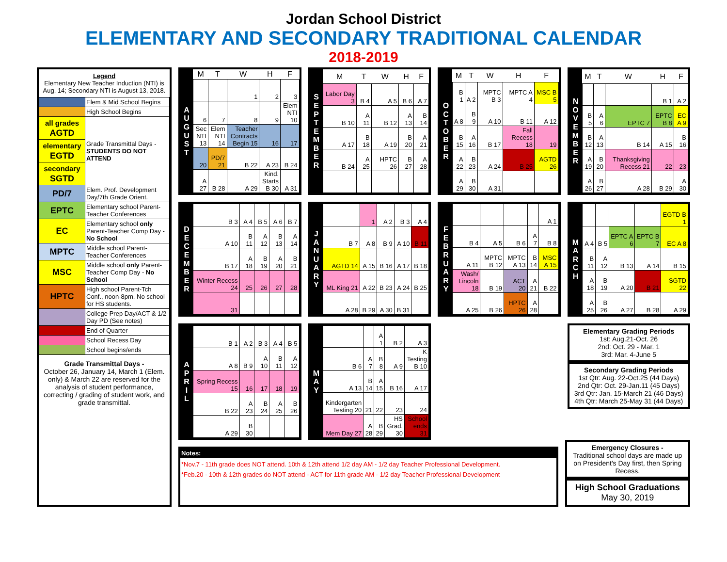Jordan School District
ELEMENTARY AND SECONDARY TRADITIONAL CALENDAR
2018-2019
Legend
Elementary New Teacher Induction (NTI) is Aug. 14; Secondary NTI is August 13, 2018.
| | Elem & Mid School Begins |
| | High School Begins |
| all grades AGTD | Grade Transmittal Days - STUDENTS DO NOT ATTEND |
| elementary EGTD | |
| secondary SGTD | |
| PD/7 | Elem. Prof. Development Day/7th Grade Orient. |
| EPTC | Elementary school Parent-Teacher Conferences |
| EC | Elementary school only Parent-Teacher Comp Day - No School |
| MPTC | Middle school Parent-Teacher Conferences |
| MSC | Middle school only Parent-Teacher Comp Day - No School |
| HPTC | High school Parent-Tch Conf., noon-8pm. No school for HS students. |
| | College Prep Day/ACT & 1/2 Day PD (See notes) |
| | End of Quarter |
| | School Recess Day |
| | School begins/ends |
Grade Transmittal Days -
October 26, January 14, March 1 (Elem. only) & March 22 are reserved for the analysis of student performance, correcting / grading of student work, and grade transmittal.
A
U
G
U
S
T
| M | T | W | H | F |
| --- | --- | --- | --- | --- |
| | | 1 | 2 | 3 |
| 6 | 7 | 8 | 9 | Elem NTI 10 |
| Sec NTI 13 | Elem NTI 14 | Teacher Contracts Begin 15 | 16 | 17 |
| 20 | PD/7 21 | B 22 | A 23 | B 24 |
| A 27 | B 28 | A 29 | Kind. Starts B 30 | A 31 |
S
E
P
T
E
M
B
E
R
| M | T | W | H | F |
| --- | --- | --- | --- | --- |
| Labor Day 3 | B 4 | A 5 | B 6 | A 7 |
| B 10 | A 11 | B 12 | A 13 | B 14 |
| A 17 | B 18 | A 19 | B 20 | A 21 |
| B 24 | A 25 | HPTC 26 | B 27 | A 28 |
O
C
T
O
B
E
R
| M | T | W | H | F |
| --- | --- | --- | --- | --- |
| B 1 | A 2 | MPTC B 3 | MPTC A 4 | MSC B 5 |
| A 8 | B 9 | A 10 | B 11 | A 12 |
| B 15 | A 16 | B 17 | Fall Recess 18 | 19 |
| A 22 | B 23 | A 24 | B 25 | AGTD 26 |
| A 29 | B 30 | A 31 | | |
N
O
V
E
M
B
E
R
| M | T | W | H | F |
| --- | --- | --- | --- | --- |
| | | | B 1 | A 2 |
| B 5 | A 6 | EPTC 7 | EPTC B 8 | EC A 9 |
| B 12 | A 13 | B 14 | A 15 | B 16 |
| A 19 | B 20 | Thanksgiving Recess 21 | 22 | 23 |
| A 26 | B 27 | A 28 | B 29 | A 30 |
D
E
C
E
M
B
E
R
| B 3 | A 4 | B 5 | A 6 | B 7 |
| A 10 | B 11 | A 12 | B 13 | A 14 |
| B 17 | A 18 | B 19 | A 20 | B 21 |
| Winter Recess 24 | 25 | 26 | 27 | 28 |
| 31 | | | | |
J
A
N
U
A
R
Y
| | 1 | A 2 | B 3 | A 4 |
| B 7 | A 8 | B 9 | A 10 | B 11 |
| AGTD 14 | A 15 | B 16 | A 17 | B 18 |
| ML King 21 | A 22 | B 23 | A 24 | B 25 |
| A 28 | B 29 | A 30 | B 31 | |
F
E
B
R
U
A
R
Y
| | | | | A 1 |
| B 4 | A 5 | B 6 | A 7 | B 8 |
| A 11 | MPTC B 12 | MPTC A 13 | B 14 | MSC A 15 |
| Wash/ Lincoln 18 | B 19 | ACT 20 | A 21 | B 22 |
| A 25 | B 26 | HPTC 26 | A 28 | |
M
A
R
C
H
| | | | | EGTD B 1 |
| A 4 | B 5 | EPTC A 6 | EPTC B 7 | EC A 8 |
| B 11 | A 12 | B 13 | A 14 | B 15 |
| A 18 | B 19 | A 20 | B 21 | SGTD 22 |
| A 25 | B 26 | A 27 | B 28 | A 29 |
A
P
R
I
L
| B 1 | A 2 | B 3 | A 4 | B 5 |
| A 8 | B 9 | A 10 | B 11 | A 12 |
| Spring Recess 15 | 16 | 17 | 18 | 19 |
| B 22 | A 23 | B 24 | A 25 | B 26 |
| A 29 | B 30 | | | |
M
A
Y
| | | A 1 | B 2 | A 3 |
| B 6 | A 7 | B 8 | A 9 | K Testing B 10 |
| A 13 | B 14 | A 15 | B 16 | A 17 |
| Kindergarten Testing 20 | 21 | 22 | 23 | 24 |
| Mem Day 27 | A 28 | B 29 | HS Grad. 30 | School ends 31 |
Elementary Grading Periods
1st: Aug.21-Oct. 26
2nd: Oct. 29 - Mar. 1
3rd: Mar. 4-June 5
Secondary Grading Periods
1st Qtr: Aug. 22-Oct.25 (44 Days)
2nd Qtr: Oct. 29-Jan.11 (45 Days)
3rd Qtr: Jan. 15-March 21 (46 Days)
4th Qtr: March 25-May 31 (44 Days)
Notes:
*Nov.7 - 11th grade does NOT attend. 10th & 12th attend 1/2 day AM - 1/2 day Teacher Professional Development.
*Feb.20 - 10th & 12th grades do NOT attend - ACT for 11th grade AM - 1/2 day Teacher Professional Development
Emergency Closures -
Traditional school days are made up on President's Day first, then Spring Recess.
High School Graduations
May 30, 2019